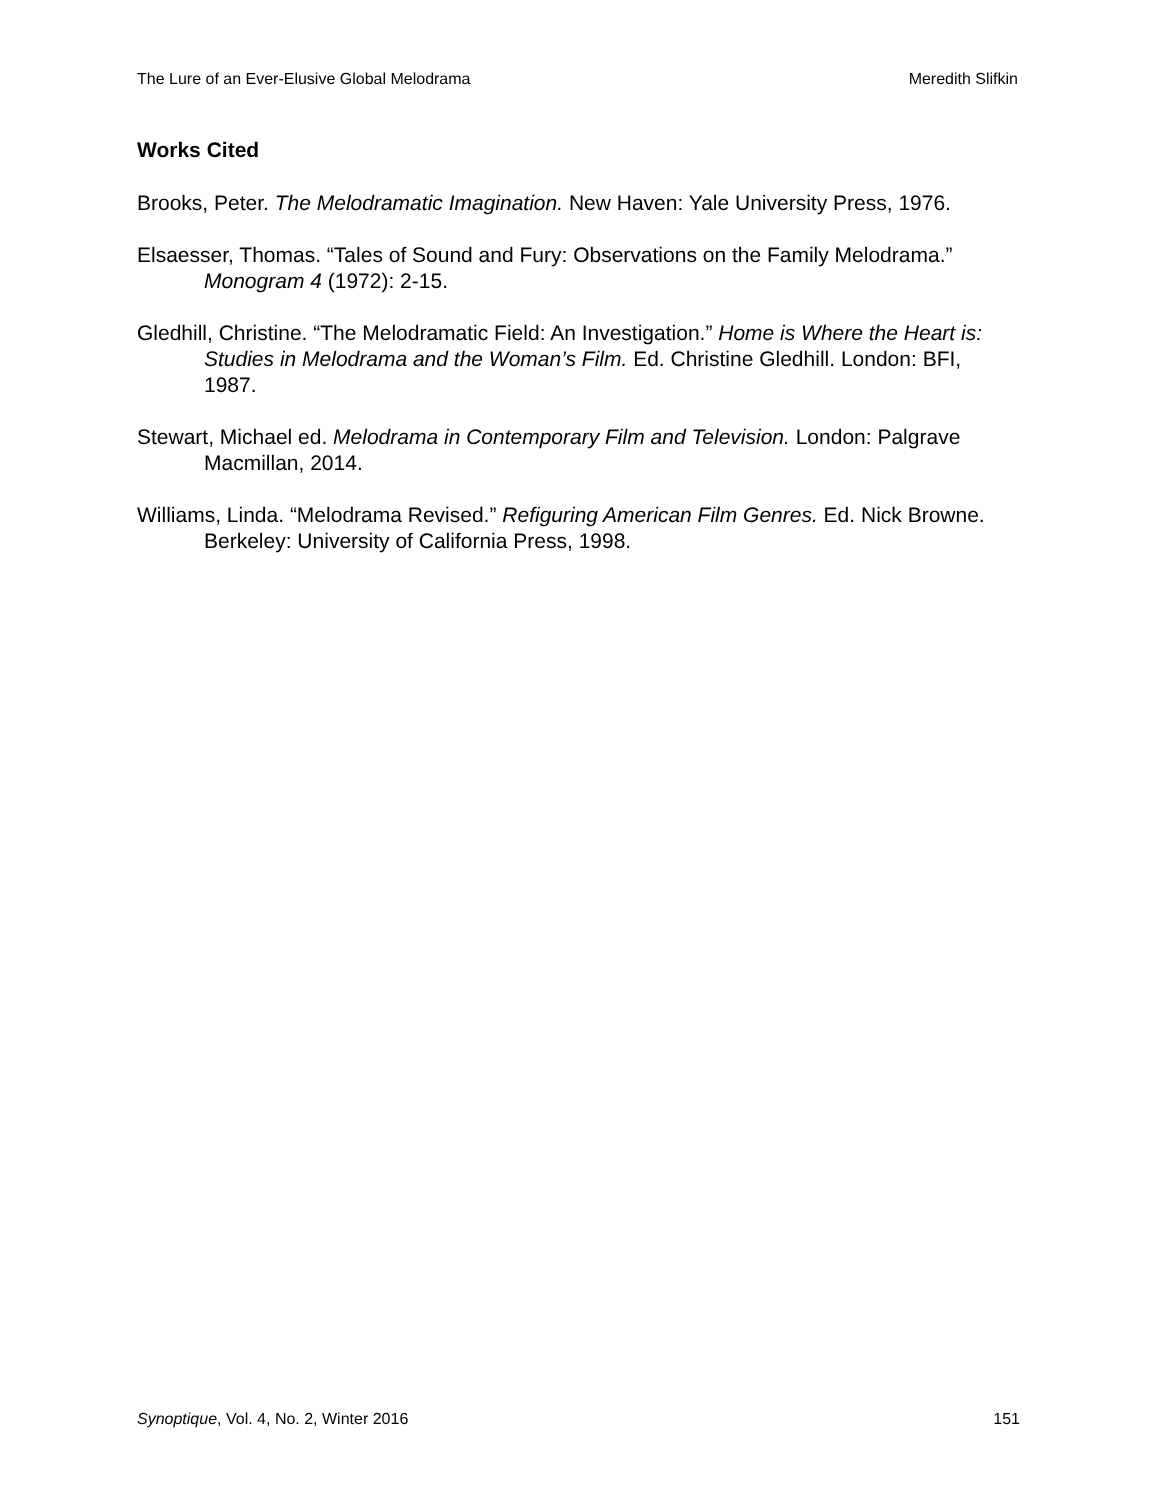The Lure of an Ever-Elusive Global Melodrama Meredith Slifkin
Works Cited
Brooks, Peter. The Melodramatic Imagination. New Haven: Yale University Press, 1976.
Elsaesser, Thomas. “Tales of Sound and Fury: Observations on the Family Melodrama.” Monogram 4 (1972): 2-15.
Gledhill, Christine. “The Melodramatic Field: An Investigation.” Home is Where the Heart is: Studies in Melodrama and the Woman’s Film. Ed. Christine Gledhill. London: BFI, 1987.
Stewart, Michael ed. Melodrama in Contemporary Film and Television. London: Palgrave Macmillan, 2014.
Williams, Linda. “Melodrama Revised.” Refiguring American Film Genres. Ed. Nick Browne. Berkeley: University of California Press, 1998.
Synoptique, Vol. 4, No. 2, Winter 2016 151